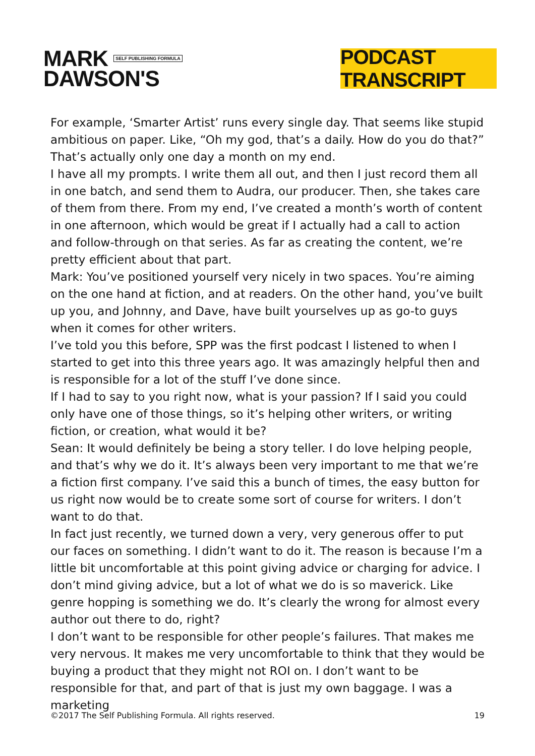MARK SELF PUBLISHING FORMULA
DAWSON'S
PODCAST TRANSCRIPT
For example, ‘Smarter Artist’ runs every single day. That seems like stupid ambitious on paper. Like, “Oh my god, that’s a daily. How do you do that?” That’s actually only one day a month on my end.
I have all my prompts. I write them all out, and then I just record them all in one batch, and send them to Audra, our producer. Then, she takes care of them from there. From my end, I’ve created a month’s worth of content in one afternoon, which would be great if I actually had a call to action and follow-through on that series. As far as creating the content, we’re pretty efficient about that part.
Mark: You’ve positioned yourself very nicely in two spaces. You’re aiming on the one hand at fiction, and at readers. On the other hand, you’ve built up you, and Johnny, and Dave, have built yourselves up as go-to guys when it comes for other writers.
I’ve told you this before, SPP was the first podcast I listened to when I started to get into this three years ago. It was amazingly helpful then and is responsible for a lot of the stuff I’ve done since.
If I had to say to you right now, what is your passion? If I said you could only have one of those things, so it’s helping other writers, or writing fiction, or creation, what would it be?
Sean: It would definitely be being a story teller. I do love helping people, and that’s why we do it. It’s always been very important to me that we’re a fiction first company. I’ve said this a bunch of times, the easy button for us right now would be to create some sort of course for writers. I don’t want to do that.
In fact just recently, we turned down a very, very generous offer to put our faces on something. I didn’t want to do it. The reason is because I’m a little bit uncomfortable at this point giving advice or charging for advice. I don’t mind giving advice, but a lot of what we do is so maverick. Like genre hopping is something we do. It’s clearly the wrong for almost every author out there to do, right?
I don’t want to be responsible for other people’s failures. That makes me very nervous. It makes me very uncomfortable to think that they would be buying a product that they might not ROI on. I don’t want to be responsible for that, and part of that is just my own baggage. I was a marketing
©2017 The Self Publishing Formula. All rights reserved. 19